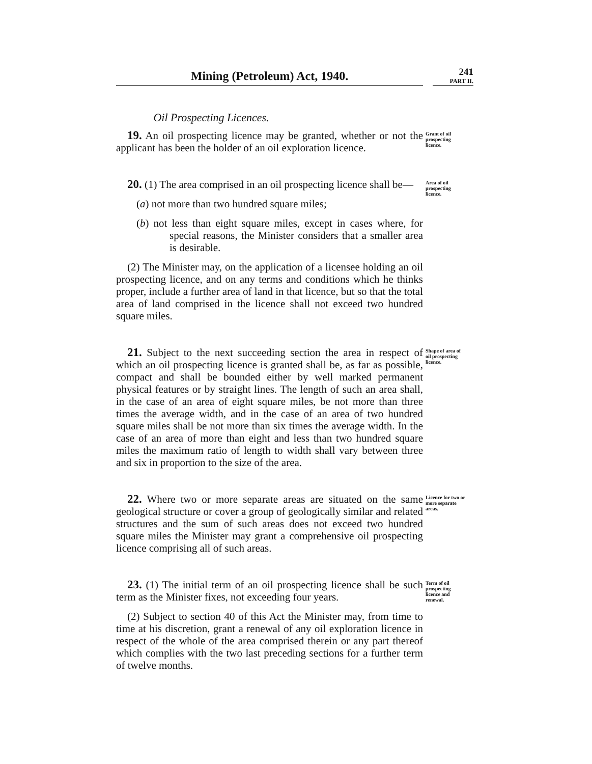Mining (Petroleum) Act, 1940.
241
PART II.
Oil Prospecting Licences.
19. An oil prospecting licence may be granted, whether or not the applicant has been the holder of an oil exploration licence.
Grant of oil prospecting licence.
20. (1) The area comprised in an oil prospecting licence shall be—
(a) not more than two hundred square miles;
(b) not less than eight square miles, except in cases where, for special reasons, the Minister considers that a smaller area is desirable.
(2) The Minister may, on the application of a licensee holding an oil prospecting licence, and on any terms and conditions which he thinks proper, include a further area of land in that licence, but so that the total area of land comprised in the licence shall not exceed two hundred square miles.
Area of oil prospecting licence.
21. Subject to the next succeeding section the area in respect of which an oil prospecting licence is granted shall be, as far as possible, compact and shall be bounded either by well marked permanent physical features or by straight lines. The length of such an area shall, in the case of an area of eight square miles, be not more than three times the average width, and in the case of an area of two hundred square miles shall be not more than six times the average width. In the case of an area of more than eight and less than two hundred square miles the maximum ratio of length to width shall vary between three and six in proportion to the size of the area.
Shape of area of oil prospecting licence.
22. Where two or more separate areas are situated on the same geological structure or cover a group of geologically similar and related structures and the sum of such areas does not exceed two hundred square miles the Minister may grant a comprehensive oil prospecting licence comprising all of such areas.
Licence for two or more separate areas.
23. (1) The initial term of an oil prospecting licence shall be such term as the Minister fixes, not exceeding four years.
(2) Subject to section 40 of this Act the Minister may, from time to time at his discretion, grant a renewal of any oil exploration licence in respect of the whole of the area comprised therein or any part thereof which complies with the two last preceding sections for a further term of twelve months.
Term of oil prospecting licence and renewal.